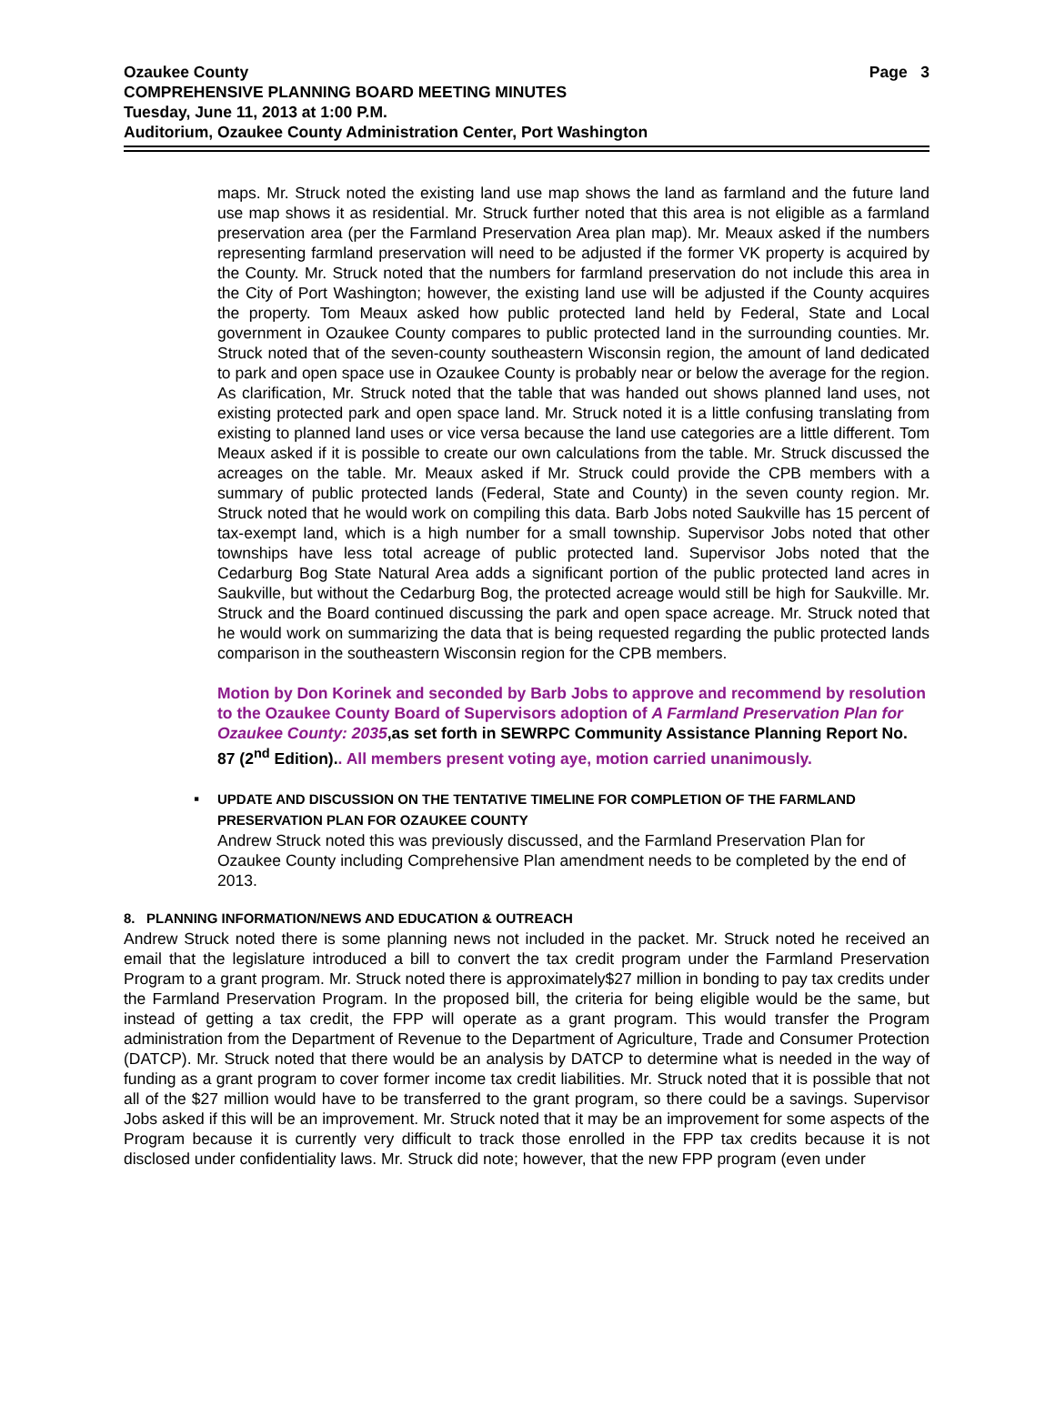Ozaukee County Page 3
COMPREHENSIVE PLANNING BOARD MEETING MINUTES
Tuesday, June 11, 2013 at 1:00 P.M.
Auditorium, Ozaukee County Administration Center, Port Washington
maps. Mr. Struck noted the existing land use map shows the land as farmland and the future land use map shows it as residential. Mr. Struck further noted that this area is not eligible as a farmland preservation area (per the Farmland Preservation Area plan map). Mr. Meaux asked if the numbers representing farmland preservation will need to be adjusted if the former VK property is acquired by the County. Mr. Struck noted that the numbers for farmland preservation do not include this area in the City of Port Washington; however, the existing land use will be adjusted if the County acquires the property. Tom Meaux asked how public protected land held by Federal, State and Local government in Ozaukee County compares to public protected land in the surrounding counties. Mr. Struck noted that of the seven-county southeastern Wisconsin region, the amount of land dedicated to park and open space use in Ozaukee County is probably near or below the average for the region. As clarification, Mr. Struck noted that the table that was handed out shows planned land uses, not existing protected park and open space land. Mr. Struck noted it is a little confusing translating from existing to planned land uses or vice versa because the land use categories are a little different. Tom Meaux asked if it is possible to create our own calculations from the table. Mr. Struck discussed the acreages on the table. Mr. Meaux asked if Mr. Struck could provide the CPB members with a summary of public protected lands (Federal, State and County) in the seven county region. Mr. Struck noted that he would work on compiling this data. Barb Jobs noted Saukville has 15 percent of tax-exempt land, which is a high number for a small township. Supervisor Jobs noted that other townships have less total acreage of public protected land. Supervisor Jobs noted that the Cedarburg Bog State Natural Area adds a significant portion of the public protected land acres in Saukville, but without the Cedarburg Bog, the protected acreage would still be high for Saukville. Mr. Struck and the Board continued discussing the park and open space acreage. Mr. Struck noted that he would work on summarizing the data that is being requested regarding the public protected lands comparison in the southeastern Wisconsin region for the CPB members.
Motion by Don Korinek and seconded by Barb Jobs to approve and recommend by resolution to the Ozaukee County Board of Supervisors adoption of A Farmland Preservation Plan for Ozaukee County: 2035,as set forth in SEWRPC Community Assistance Planning Report No. 87 (2<sup>nd</sup> Edition).. All members present voting aye, motion carried unanimously.
▪ UPDATE AND DISCUSSION ON THE TENTATIVE TIMELINE FOR COMPLETION OF THE FARMLAND PRESERVATION PLAN FOR OZAUKEE COUNTY
Andrew Struck noted this was previously discussed, and the Farmland Preservation Plan for Ozaukee County including Comprehensive Plan amendment needs to be completed by the end of 2013.
8. PLANNING INFORMATION/NEWS AND EDUCATION & OUTREACH
Andrew Struck noted there is some planning news not included in the packet. Mr. Struck noted he received an email that the legislature introduced a bill to convert the tax credit program under the Farmland Preservation Program to a grant program. Mr. Struck noted there is approximately$27 million in bonding to pay tax credits under the Farmland Preservation Program. In the proposed bill, the criteria for being eligible would be the same, but instead of getting a tax credit, the FPP will operate as a grant program. This would transfer the Program administration from the Department of Revenue to the Department of Agriculture, Trade and Consumer Protection (DATCP). Mr. Struck noted that there would be an analysis by DATCP to determine what is needed in the way of funding as a grant program to cover former income tax credit liabilities. Mr. Struck noted that it is possible that not all of the $27 million would have to be transferred to the grant program, so there could be a savings. Supervisor Jobs asked if this will be an improvement. Mr. Struck noted that it may be an improvement for some aspects of the Program because it is currently very difficult to track those enrolled in the FPP tax credits because it is not disclosed under confidentiality laws. Mr. Struck did note; however, that the new FPP program (even under